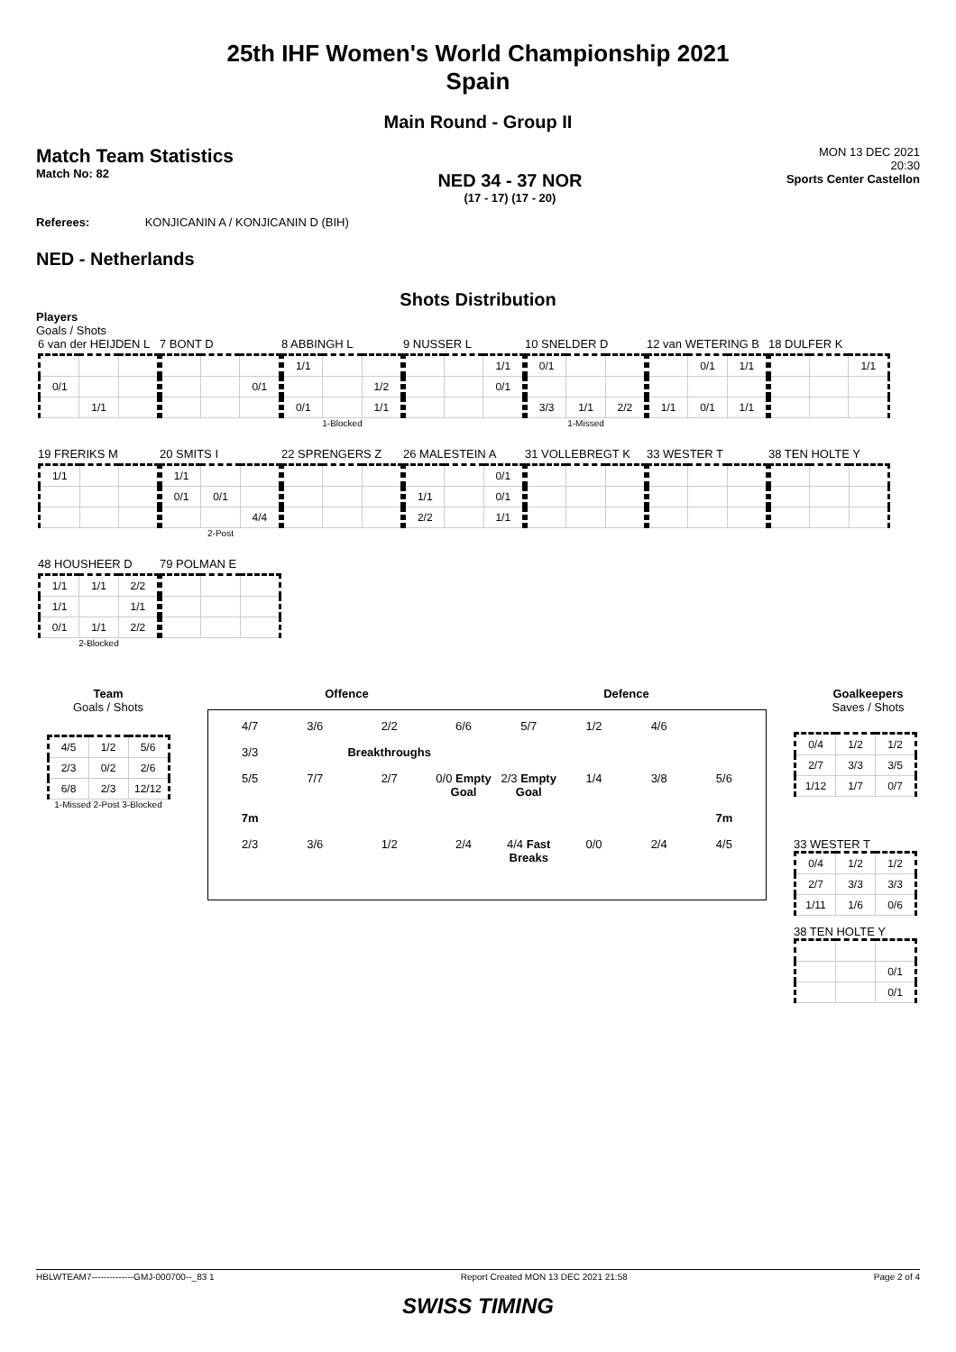25th IHF Women's World Championship 2021
Spain
Main Round - Group II
Match Team Statistics
Match No: 82
NED 34 - 37 NOR
(17 - 17) (17 - 20)
MON 13 DEC 2021
20:30
Sports Center Castellon
Referees: KONJICANIN A / KONJICANIN D (BIH)
NED - Netherlands
Shots Distribution
Players
Goals / Shots
6 van der HEIJDEN L
| 0/1 | | |
| | 1/1 | |
7 BONT D
| | | 0/1 |
8 ABBINGH L
| 1/1 | | |
| | | 1/2 |
| 0/1 | | 1/1 |
1-Blocked
9 NUSSER L
| | | 1/1 |
| | | 0/1 |
10 SNELDER D
| 0/1 | | |
| 3/3 | 1/1 | 2/2 |
1-Missed
12 van WETERING B
| | 0/1 | 1/1 |
| 1/1 | 0/1 | 1/1 |
18 DULFER K
| | | 1/1 |
19 FRERIKS M
| 1/1 | | |
20 SMITS I
| 1/1 | | |
| 0/1 | 0/1 | |
| | | 4/4 |
2-Post
22 SPRENGERS Z
26 MALESTEIN A
| | | 0/1 |
| 1/1 | | 0/1 |
| 2/2 | | 1/1 |
31 VOLLEBREGT K 33 WESTER T 38 TEN HOLTE Y
48 HOUSHEER D
| 1/1 | 1/1 | 2/2 |
| 1/1 | | 1/1 |
| 0/1 | 1/1 | 2/2 |
2-Blocked
79 POLMAN E
Team
Goals / Shots
| 4/5 | 1/2 | 5/6 |
| 2/3 | 0/2 | 2/6 |
| 6/8 | 2/3 | 12/12 |
1-Missed 2-Post 3-Blocked
Offence Defence
4/7 3/6 2/2 6/6 5/7 1/2 4/6 3/3 Breakthroughs 5/5 7/7 2/7 0/0 Empty Goal 2/3 Empty Goal 1/4 3/8 5/6 7m 7m 2/3 3/6 1/2 2/4 4/4 Fast Breaks 0/0 2/4 4/5
Goalkeepers
Saves / Shots
| 0/4 | 1/2 | 1/2 |
| 2/7 | 3/3 | 3/5 |
| 1/12 | 1/7 | 0/7 |
33 WESTER T
| 0/4 | 1/2 | 1/2 |
| 2/7 | 3/3 | 3/3 |
| 1/11 | 1/6 | 0/6 |
38 TEN HOLTE Y
| | | 0/1 |
| | | 0/1 |
HBLWTEAM7--------------GMJ-000700--_83 1 Report Created MON 13 DEC 2021 21:58 Page 2 of 4
SWISS TIMING